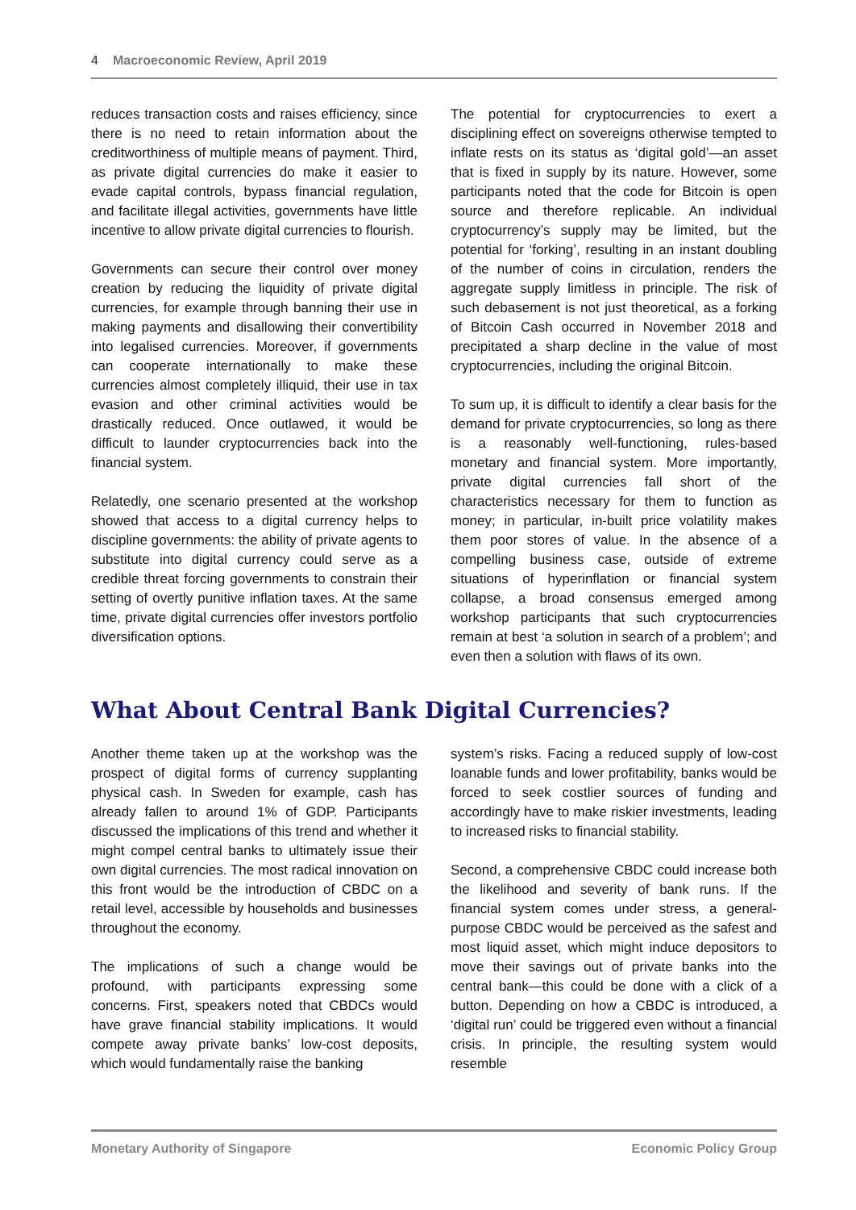4 Macroeconomic Review, April 2019
reduces transaction costs and raises efficiency, since there is no need to retain information about the creditworthiness of multiple means of payment. Third, as private digital currencies do make it easier to evade capital controls, bypass financial regulation, and facilitate illegal activities, governments have little incentive to allow private digital currencies to flourish.
Governments can secure their control over money creation by reducing the liquidity of private digital currencies, for example through banning their use in making payments and disallowing their convertibility into legalised currencies. Moreover, if governments can cooperate internationally to make these currencies almost completely illiquid, their use in tax evasion and other criminal activities would be drastically reduced. Once outlawed, it would be difficult to launder cryptocurrencies back into the financial system.
Relatedly, one scenario presented at the workshop showed that access to a digital currency helps to discipline governments: the ability of private agents to substitute into digital currency could serve as a credible threat forcing governments to constrain their setting of overtly punitive inflation taxes. At the same time, private digital currencies offer investors portfolio diversification options.
The potential for cryptocurrencies to exert a disciplining effect on sovereigns otherwise tempted to inflate rests on its status as ‘digital gold’—an asset that is fixed in supply by its nature. However, some participants noted that the code for Bitcoin is open source and therefore replicable. An individual cryptocurrency’s supply may be limited, but the potential for ‘forking’, resulting in an instant doubling of the number of coins in circulation, renders the aggregate supply limitless in principle. The risk of such debasement is not just theoretical, as a forking of Bitcoin Cash occurred in November 2018 and precipitated a sharp decline in the value of most cryptocurrencies, including the original Bitcoin.
To sum up, it is difficult to identify a clear basis for the demand for private cryptocurrencies, so long as there is a reasonably well-functioning, rules-based monetary and financial system. More importantly, private digital currencies fall short of the characteristics necessary for them to function as money; in particular, in-built price volatility makes them poor stores of value. In the absence of a compelling business case, outside of extreme situations of hyperinflation or financial system collapse, a broad consensus emerged among workshop participants that such cryptocurrencies remain at best ‘a solution in search of a problem’; and even then a solution with flaws of its own.
What About Central Bank Digital Currencies?
Another theme taken up at the workshop was the prospect of digital forms of currency supplanting physical cash. In Sweden for example, cash has already fallen to around 1% of GDP. Participants discussed the implications of this trend and whether it might compel central banks to ultimately issue their own digital currencies. The most radical innovation on this front would be the introduction of CBDC on a retail level, accessible by households and businesses throughout the economy.
The implications of such a change would be profound, with participants expressing some concerns. First, speakers noted that CBDCs would have grave financial stability implications. It would compete away private banks’ low-cost deposits, which would fundamentally raise the banking
system’s risks. Facing a reduced supply of low-cost loanable funds and lower profitability, banks would be forced to seek costlier sources of funding and accordingly have to make riskier investments, leading to increased risks to financial stability.
Second, a comprehensive CBDC could increase both the likelihood and severity of bank runs. If the financial system comes under stress, a general-purpose CBDC would be perceived as the safest and most liquid asset, which might induce depositors to move their savings out of private banks into the central bank—this could be done with a click of a button. Depending on how a CBDC is introduced, a ‘digital run’ could be triggered even without a financial crisis. In principle, the resulting system would resemble
Monetary Authority of Singapore Economic Policy Group